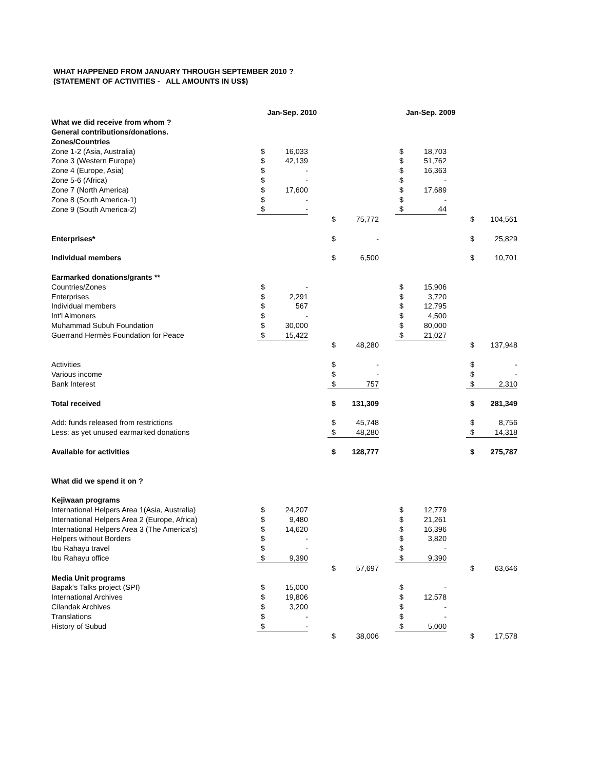WHAT HAPPENED FROM JANUARY THROUGH SEPTEMBER 2010 ?
(STATEMENT OF ACTIVITIES - ALL AMOUNTS IN US$)
| | Jan-Sep. 2010 | | | | | | Jan-Sep. 2009 | | | | |
| What we did receive from whom ? | | | | | | | | | | | |
| General contributions/donations. | | | | | | | | | | | |
| Zones/Countries | | | | | | | | | | | |
| Zone 1-2 (Asia, Australia) | $ | 16,033 | | | | | $ | 18,703 | | | |
| Zone 3 (Western Europe) | $ | 42,139 | | | | | $ | 51,762 | | | |
| Zone 4 (Europe, Asia) | $ | - | | | | | $ | 16,363 | | | |
| Zone 5-6 (Africa) | $ | - | | | | | $ | - | | | |
| Zone 7 (North America) | $ | 17,600 | | | | | $ | 17,689 | | | |
| Zone 8 (South America-1) | $ | - | | | | | $ | - | | | |
| Zone 9 (South America-2) | $ | - | | | | | $ | 44 | | | |
| | | | | $ | 75,772 | | | | | $ | 104,561 |
| Enterprises* | | | | $ | - | | | | | $ | 25,829 |
| Individual members | | | | $ | 6,500 | | | | | $ | 10,701 |
| Earmarked donations/grants ** | | | | | | | | | | | |
| Countries/Zones | $ | - | | | | | $ | 15,906 | | | |
| Enterprises | $ | 2,291 | | | | | $ | 3,720 | | | |
| Individual members | $ | 567 | | | | | $ | 12,795 | | | |
| Int'l Almoners | $ | - | | | | | $ | 4,500 | | | |
| Muhammad Subuh Foundation | $ | 30,000 | | | | | $ | 80,000 | | | |
| Guerrand Hermès Foundation for Peace | $ | 15,422 | | | | | $ | 21,027 | | | |
| | | | | $ | 48,280 | | | | | $ | 137,948 |
| Activities | | | | $ | - | | | | | $ | - |
| Various income | | | | $ | - | | | | | $ | - |
| Bank Interest | | | | $ | 757 | | | | | $ | 2,310 |
| Total received | | | | $ | 131,309 | | | | | $ | 281,349 |
| Add: funds released from restrictions | | | | $ | 45,748 | | | | | $ | 8,756 |
| Less: as yet unused earmarked donations | | | | $ | 48,280 | | | | | $ | 14,318 |
| Available for activities | | | | $ | 128,777 | | | | | $ | 275,787 |
| What did we spend it on ? | | | | | | | | | | | |
| Kejiwaan programs | | | | | | | | | | | |
| International Helpers Area 1(Asia, Australia) | $ | 24,207 | | | | | $ | 12,779 | | | |
| International Helpers Area 2 (Europe, Africa) | $ | 9,480 | | | | | $ | 21,261 | | | |
| International Helpers Area 3 (The America's) | $ | 14,620 | | | | | $ | 16,396 | | | |
| Helpers without Borders | $ | - | | | | | $ | 3,820 | | | |
| Ibu Rahayu travel | $ | - | | | | | $ | - | | | |
| Ibu Rahayu office | $ | 9,390 | | | | | $ | 9,390 | | | |
| | | | | $ | 57,697 | | | | | $ | 63,646 |
| Media Unit programs | | | | | | | | | | | |
| Bapak's Talks project (SPI) | $ | 15,000 | | | | | $ | - | | | |
| International Archives | $ | 19,806 | | | | | $ | 12,578 | | | |
| Cilandak Archives | $ | 3,200 | | | | | $ | - | | | |
| Translations | $ | - | | | | | $ | - | | | |
| History of Subud | $ | - | | | | | $ | 5,000 | | | |
| | | | | $ | 38,006 | | | | | $ | 17,578 |